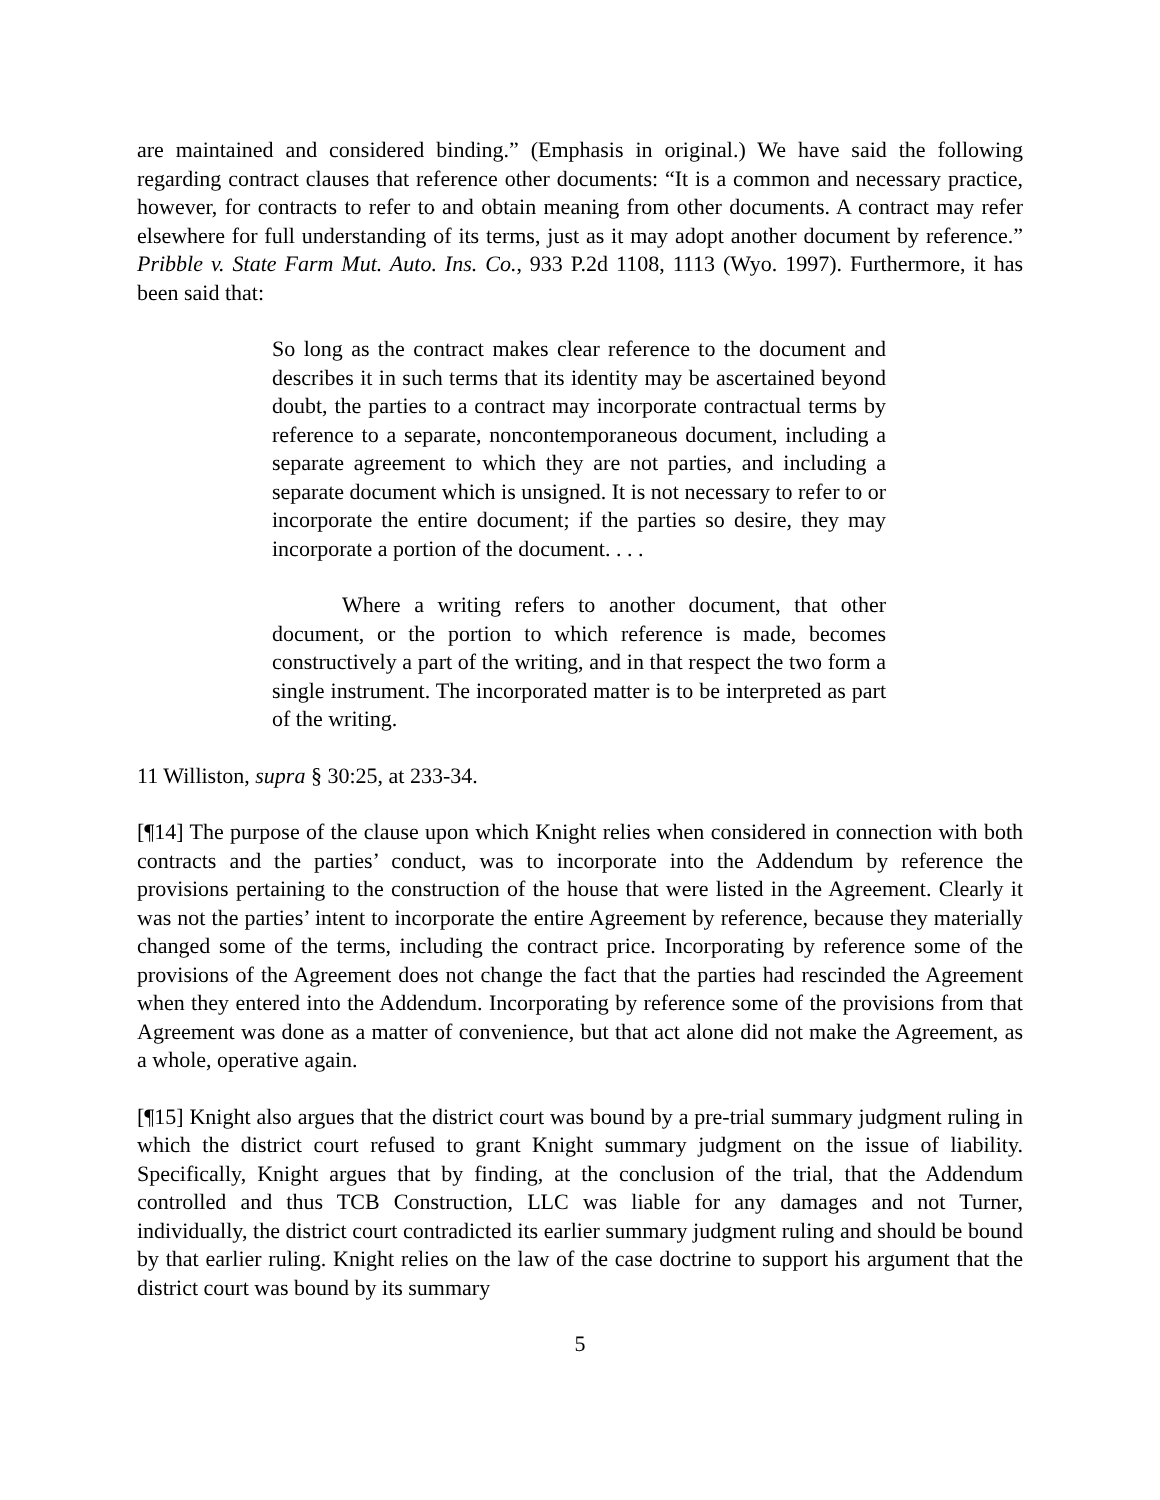are maintained and considered binding.” (Emphasis in original.) We have said the following regarding contract clauses that reference other documents: “It is a common and necessary practice, however, for contracts to refer to and obtain meaning from other documents. A contract may refer elsewhere for full understanding of its terms, just as it may adopt another document by reference.” Pribble v. State Farm Mut. Auto. Ins. Co., 933 P.2d 1108, 1113 (Wyo. 1997). Furthermore, it has been said that:
So long as the contract makes clear reference to the document and describes it in such terms that its identity may be ascertained beyond doubt, the parties to a contract may incorporate contractual terms by reference to a separate, noncontemporaneous document, including a separate agreement to which they are not parties, and including a separate document which is unsigned. It is not necessary to refer to or incorporate the entire document; if the parties so desire, they may incorporate a portion of the document. . . .
Where a writing refers to another document, that other document, or the portion to which reference is made, becomes constructively a part of the writing, and in that respect the two form a single instrument. The incorporated matter is to be interpreted as part of the writing.
11 Williston, supra § 30:25, at 233-34.
[¶14] The purpose of the clause upon which Knight relies when considered in connection with both contracts and the parties’ conduct, was to incorporate into the Addendum by reference the provisions pertaining to the construction of the house that were listed in the Agreement. Clearly it was not the parties’ intent to incorporate the entire Agreement by reference, because they materially changed some of the terms, including the contract price. Incorporating by reference some of the provisions of the Agreement does not change the fact that the parties had rescinded the Agreement when they entered into the Addendum. Incorporating by reference some of the provisions from that Agreement was done as a matter of convenience, but that act alone did not make the Agreement, as a whole, operative again.
[¶15] Knight also argues that the district court was bound by a pre-trial summary judgment ruling in which the district court refused to grant Knight summary judgment on the issue of liability. Specifically, Knight argues that by finding, at the conclusion of the trial, that the Addendum controlled and thus TCB Construction, LLC was liable for any damages and not Turner, individually, the district court contradicted its earlier summary judgment ruling and should be bound by that earlier ruling. Knight relies on the law of the case doctrine to support his argument that the district court was bound by its summary
5